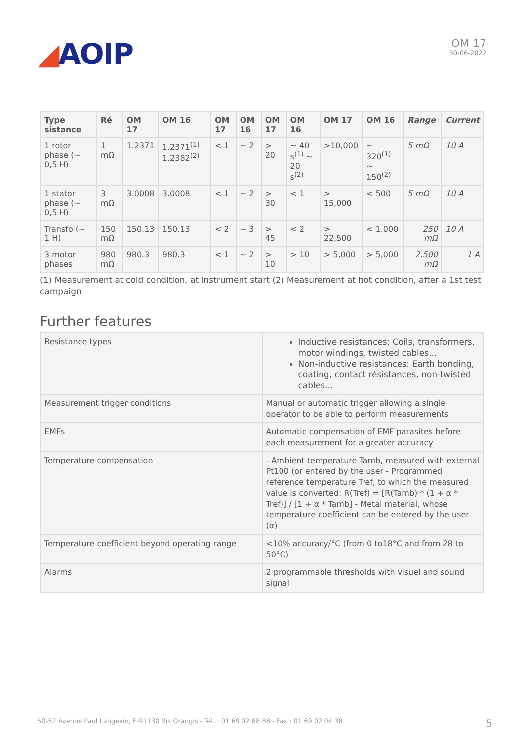◢AOIP
OM 17
30-06-2022
| Type sistance | Ré | OM 17 | | OM 16 | OM 17 | OM 16 | OM 17 | OM 16 | OM 17 | OM 16 | Range | Current |
| --- | --- | --- | --- | --- | --- | --- | --- | --- | --- | --- | --- | --- |
| 1 rotor phase (~ 0,5 H) | 1 mΩ | 1.2371 | 1.2371<sup>(1)</sup> 1.2382<sup>(2)</sup> | | < 1 | ~ 2 | > 20 | ~ 40 s<sup>(1)</sup> ~ 20 s<sup>(2)</sup> | >10,000 | ~ 320<sup>(1)</sup> ~ 150<sup>(2)</sup> | 5 mΩ | 10 A |
| 1 stator phase (~ 0,5 H) | 3 mΩ | 3.0008 | 3.0008 | | < 1 | ~ 2 | > 30 | < 1 | > 15,000 | < 500 | 5 mΩ | 10 A |
| Transfo (~ 1 H) | 150 mΩ | 150.13 | 150.13 | | < 2 | ~ 3 | > 45 | < 2 | > 22,500 | < 1,000 | 250 mΩ | 10 A |
| 3 motor phases | 980 mΩ | 980.3 | 980.3 | | < 1 | ~ 2 | > 10 | > 10 | > 5,000 | > 5,000 | 2,500 mΩ | 1 A |
(1) Measurement at cold condition, at instrument start (2) Measurement at hot condition, after a 1st test campaign
Further features
| Resistance types | Inductive resistances: Coils, transformers, motor windings, twisted cables... Non-inductive resistances: Earth bonding, coating, contact résistances, non-twisted cables... |
| Measurement trigger conditions | Manual or automatic trigger allowing a single operator to be able to perform measurements |
| EMFs | Automatic compensation of EMF parasites before each measurement for a greater accuracy |
| Temperature compensation | - Ambient temperature Tamb, measured with external Pt100 (or entered by the user - Programmed reference temperature Tref, to which the measured value is converted: R(Tref) = [R(Tamb) * (1 + α * Tref)] / [1 + α * Tamb] - Metal material, whose temperature coefficient can be entered by the user (α) |
| Temperature coefficient beyond operating range | <10% accuracy/°C (from 0 to18°C and from 28 to 50°C) |
| Alarms | 2 programmable thresholds with visuel and sound signal |
50-52 Avenue Paul Langevin, F-91130 Ris Orangis - Tél. : 01 69 02 88 88 - Fax : 01 69 02 04 38 5